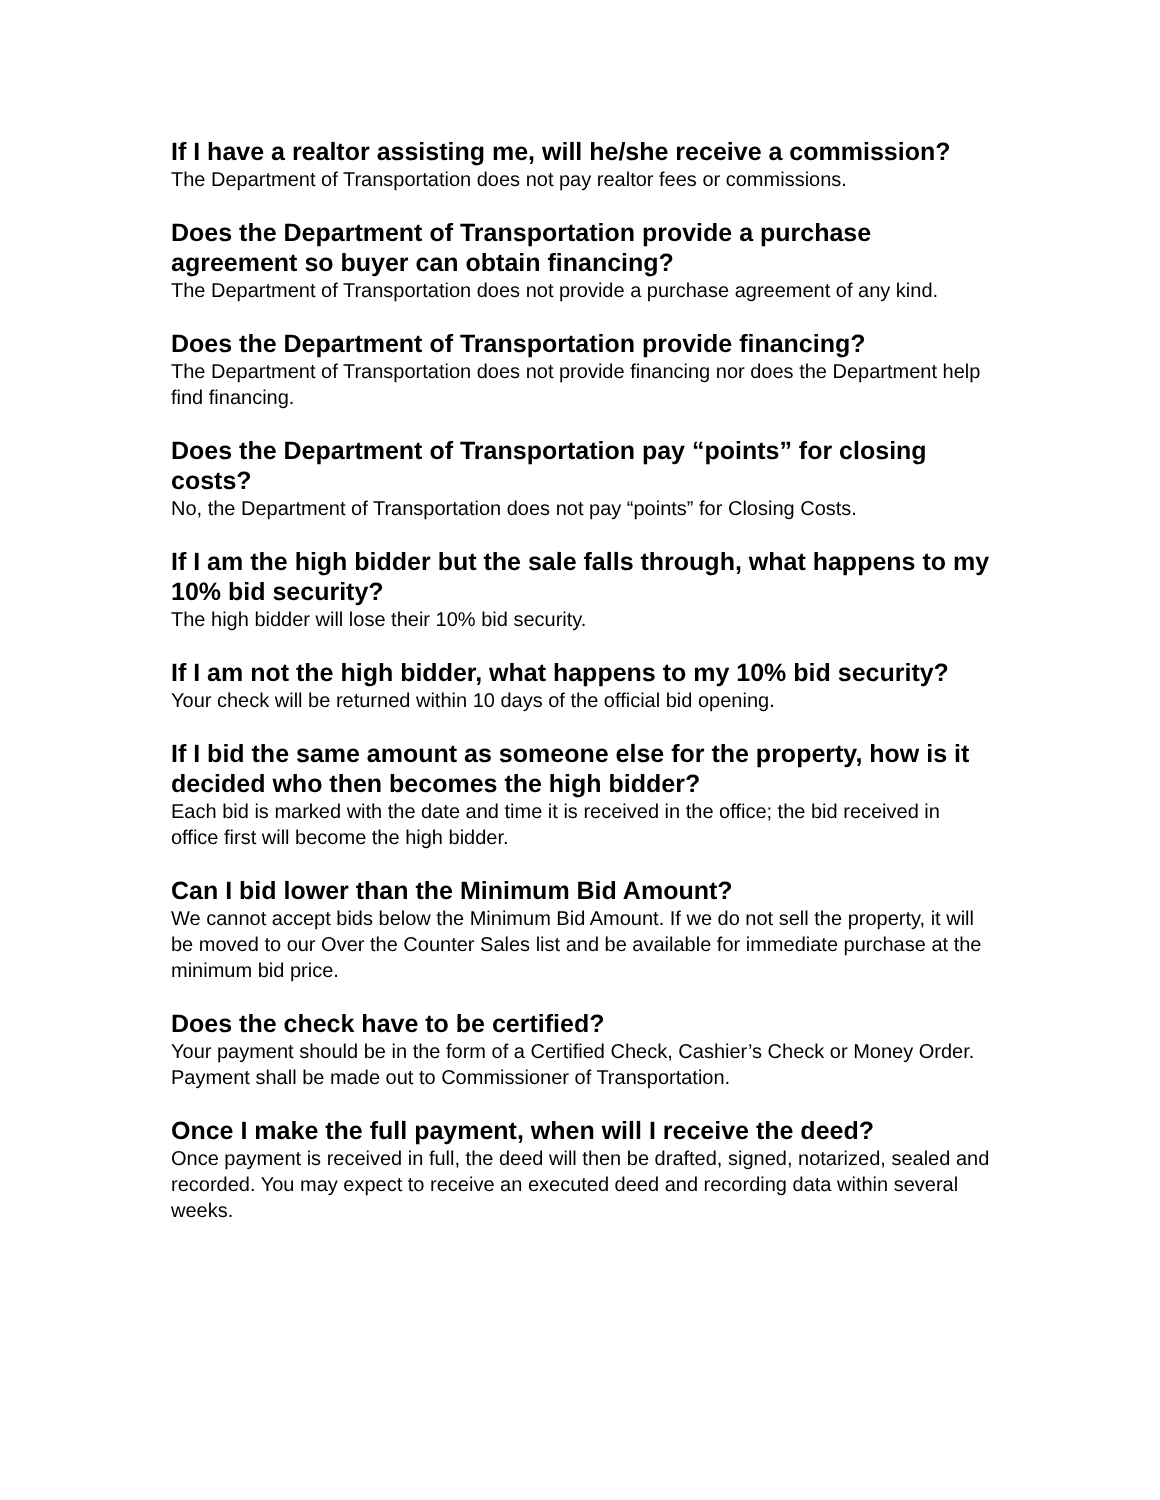If I have a realtor assisting me, will he/she receive a commission?
The Department of Transportation does not pay realtor fees or commissions.
Does the Department of Transportation provide a purchase agreement so buyer can obtain financing?
The Department of Transportation does not provide a purchase agreement of any kind.
Does the Department of Transportation provide financing?
The Department of Transportation does not provide financing nor does the Department help find financing.
Does the Department of Transportation pay “points” for closing costs?
No, the Department of Transportation does not pay “points” for Closing Costs.
If I am the high bidder but the sale falls through, what happens to my 10% bid security?
The high bidder will lose their 10% bid security.
If I am not the high bidder, what happens to my 10% bid security?
Your check will be returned within 10 days of the official bid opening.
If I bid the same amount as someone else for the property, how is it decided who then becomes the high bidder?
Each bid is marked with the date and time it is received in the office; the bid received in office first will become the high bidder.
Can I bid lower than the Minimum Bid Amount?
We cannot accept bids below the Minimum Bid Amount. If we do not sell the property, it will be moved to our Over the Counter Sales list and be available for immediate purchase at the minimum bid price.
Does the check have to be certified?
Your payment should be in the form of a Certified Check, Cashier’s Check or Money Order. Payment shall be made out to Commissioner of Transportation.
Once I make the full payment, when will I receive the deed?
Once payment is received in full, the deed will then be drafted, signed, notarized, sealed and recorded. You may expect to receive an executed deed and recording data within several weeks.